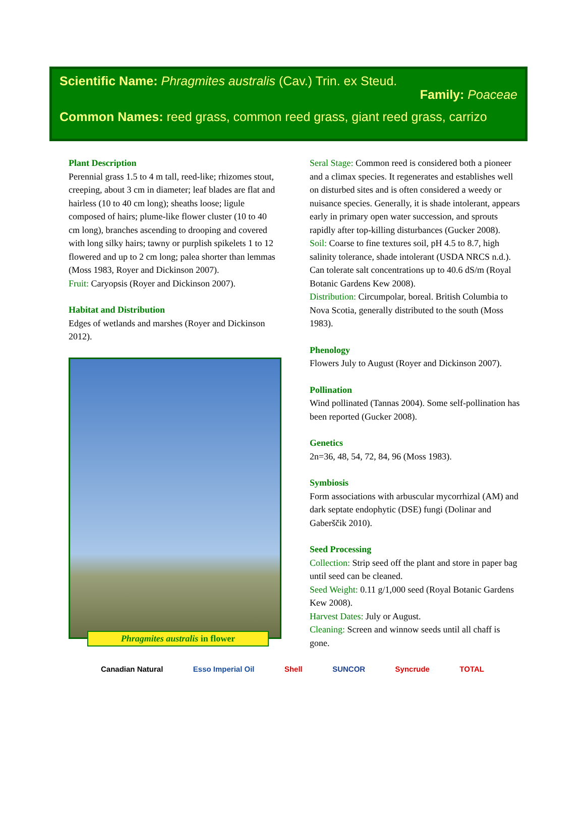Scientific Name: Phragmites australis (Cav.) Trin. ex Steud.
Family: Poaceae
Common Names: reed grass, common reed grass, giant reed grass, carrizo
Plant Description
Perennial grass 1.5 to 4 m tall, reed-like; rhizomes stout, creeping, about 3 cm in diameter; leaf blades are flat and hairless (10 to 40 cm long); sheaths loose; ligule composed of hairs; plume-like flower cluster (10 to 40 cm long), branches ascending to drooping and covered with long silky hairs; tawny or purplish spikelets 1 to 12 flowered and up to 2 cm long; palea shorter than lemmas (Moss 1983, Royer and Dickinson 2007).
Fruit: Caryopsis (Royer and Dickinson 2007).
Habitat and Distribution
Edges of wetlands and marshes (Royer and Dickinson 2012).
Phragmites australis in flower
Seral Stage: Common reed is considered both a pioneer and a climax species. It regenerates and establishes well on disturbed sites and is often considered a weedy or nuisance species. Generally, it is shade intolerant, appears early in primary open water succession, and sprouts rapidly after top-killing disturbances (Gucker 2008).
Soil: Coarse to fine textures soil, pH 4.5 to 8.7, high salinity tolerance, shade intolerant (USDA NRCS n.d.). Can tolerate salt concentrations up to 40.6 dS/m (Royal Botanic Gardens Kew 2008).
Distribution: Circumpolar, boreal. British Columbia to Nova Scotia, generally distributed to the south (Moss 1983).
Phenology
Flowers July to August (Royer and Dickinson 2007).
Pollination
Wind pollinated (Tannas 2004). Some self-pollination has been reported (Gucker 2008).
Genetics
2n=36, 48, 54, 72, 84, 96 (Moss 1983).
Symbiosis
Form associations with arbuscular mycorrhizal (AM) and dark septate endophytic (DSE) fungi (Dolinar and Gaberščik 2010).
Seed Processing
Collection: Strip seed off the plant and store in paper bag until seed can be cleaned.
Seed Weight: 0.11 g/1,000 seed (Royal Botanic Gardens Kew 2008).
Harvest Dates: July or August.
Cleaning: Screen and winnow seeds until all chaff is gone.
Canadian Natural Esso Imperial Oil Shell SUNCOR Syncrude TOTAL